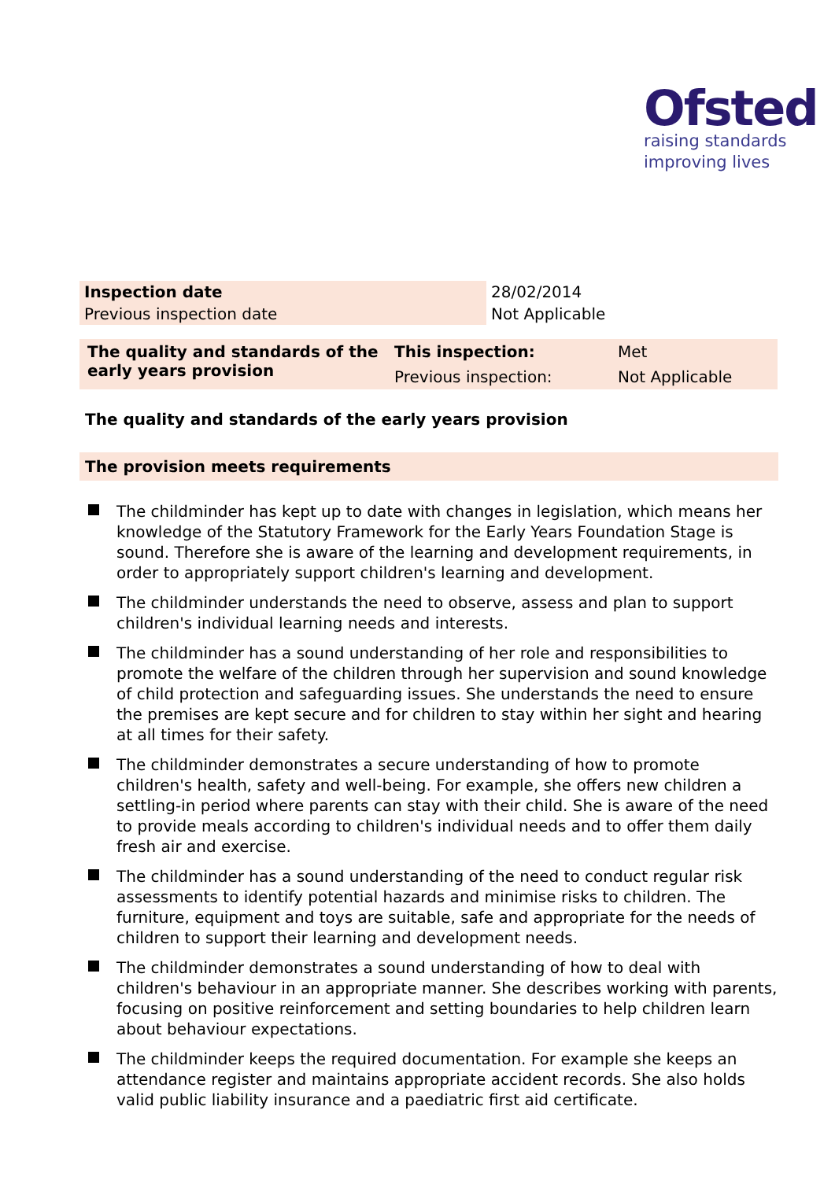Ofsted
raising standards
improving lives
| Inspection date | 28/02/2014 |
| Previous inspection date | Not Applicable |
| The quality and standards of the early years provision | This inspection: | Met |
| | Previous inspection: | Not Applicable |
The quality and standards of the early years provision
The provision meets requirements
The childminder has kept up to date with changes in legislation, which means her knowledge of the Statutory Framework for the Early Years Foundation Stage is sound. Therefore she is aware of the learning and development requirements, in order to appropriately support children's learning and development.
The childminder understands the need to observe, assess and plan to support children's individual learning needs and interests.
The childminder has a sound understanding of her role and responsibilities to promote the welfare of the children through her supervision and sound knowledge of child protection and safeguarding issues. She understands the need to ensure the premises are kept secure and for children to stay within her sight and hearing at all times for their safety.
The childminder demonstrates a secure understanding of how to promote children's health, safety and well-being. For example, she offers new children a settling-in period where parents can stay with their child. She is aware of the need to provide meals according to children's individual needs and to offer them daily fresh air and exercise.
The childminder has a sound understanding of the need to conduct regular risk assessments to identify potential hazards and minimise risks to children. The furniture, equipment and toys are suitable, safe and appropriate for the needs of children to support their learning and development needs.
The childminder demonstrates a sound understanding of how to deal with children's behaviour in an appropriate manner. She describes working with parents, focusing on positive reinforcement and setting boundaries to help children learn about behaviour expectations.
The childminder keeps the required documentation. For example she keeps an attendance register and maintains appropriate accident records. She also holds valid public liability insurance and a paediatric first aid certificate.